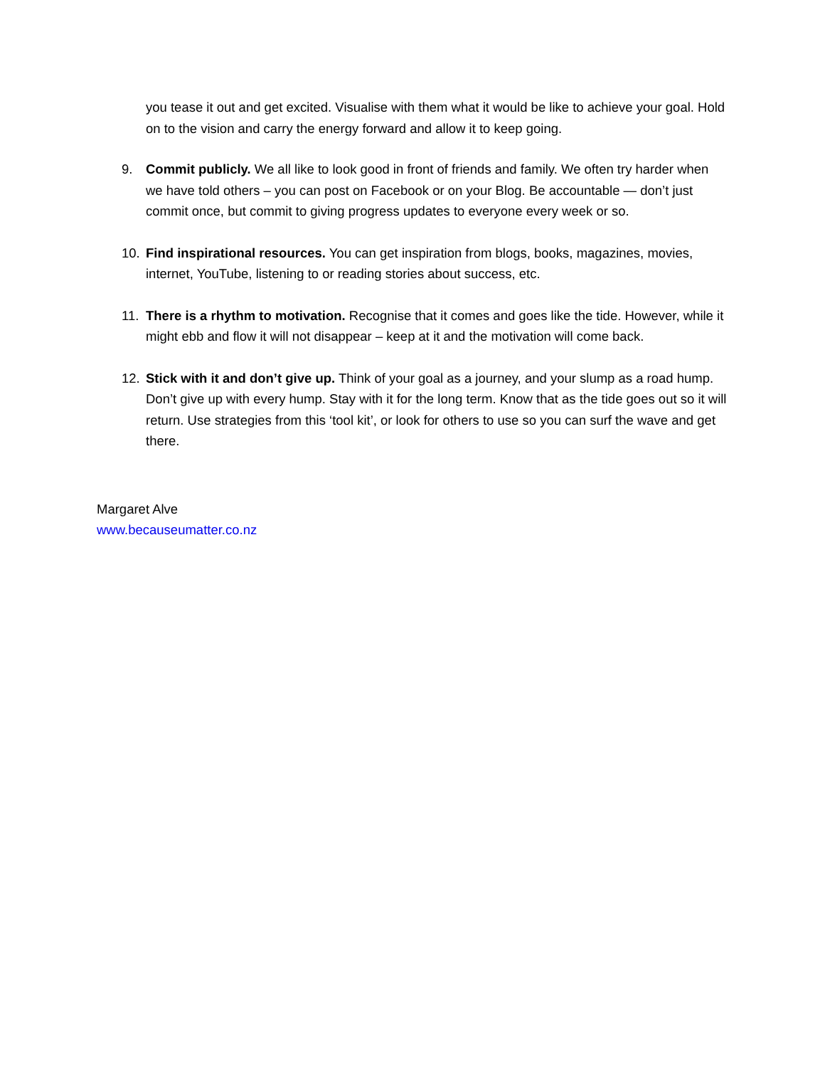you tease it out and get excited. Visualise with them what it would be like to achieve your goal. Hold on to the vision and carry the energy forward and allow it to keep going.
9. Commit publicly. We all like to look good in front of friends and family. We often try harder when we have told others – you can post on Facebook or on your Blog. Be accountable — don’t just commit once, but commit to giving progress updates to everyone every week or so.
10. Find inspirational resources. You can get inspiration from blogs, books, magazines, movies, internet, YouTube, listening to or reading stories about success, etc.
11. There is a rhythm to motivation. Recognise that it comes and goes like the tide. However, while it might ebb and flow it will not disappear – keep at it and the motivation will come back.
12. Stick with it and don’t give up. Think of your goal as a journey, and your slump as a road hump. Don’t give up with every hump. Stay with it for the long term. Know that as the tide goes out so it will return. Use strategies from this ‘tool kit’, or look for others to use so you can surf the wave and get there.
Margaret Alve
www.becauseumatter.co.nz